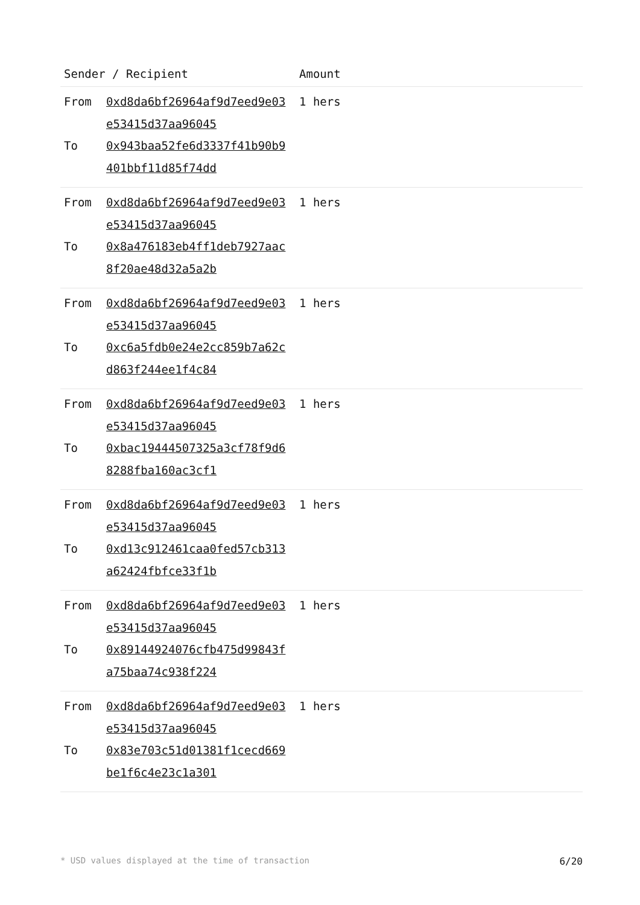| Sender / Recipient | | Amount |
| --- | --- | --- |
| From | 0xd8da6bf26964af9d7eed9e03e53415d37aa96045 | 1 hers |
| To | 0x943baa52fe6d3337f41b90b9401bbf11d85f74dd | |
| From | 0xd8da6bf26964af9d7eed9e03e53415d37aa96045 | 1 hers |
| To | 0x8a476183eb4ff1deb7927aac8f20ae48d32a5a2b | |
| From | 0xd8da6bf26964af9d7eed9e03e53415d37aa96045 | 1 hers |
| To | 0xc6a5fdb0e24e2cc859b7a62cd863f244ee1f4c84 | |
| From | 0xd8da6bf26964af9d7eed9e03e53415d37aa96045 | 1 hers |
| To | 0xbac19444507325a3cf78f9d68288fba160ac3cf1 | |
| From | 0xd8da6bf26964af9d7eed9e03e53415d37aa96045 | 1 hers |
| To | 0xd13c912461caa0fed57cb313a62424fbfce33f1b | |
| From | 0xd8da6bf26964af9d7eed9e03e53415d37aa96045 | 1 hers |
| To | 0x89144924076cfb475d99843fa75baa74c938f224 | |
| From | 0xd8da6bf26964af9d7eed9e03e53415d37aa96045 | 1 hers |
| To | 0x83e703c51d01381f1cecd669be1f6c4e23c1a301 | |
* USD values displayed at the time of transaction 6/20